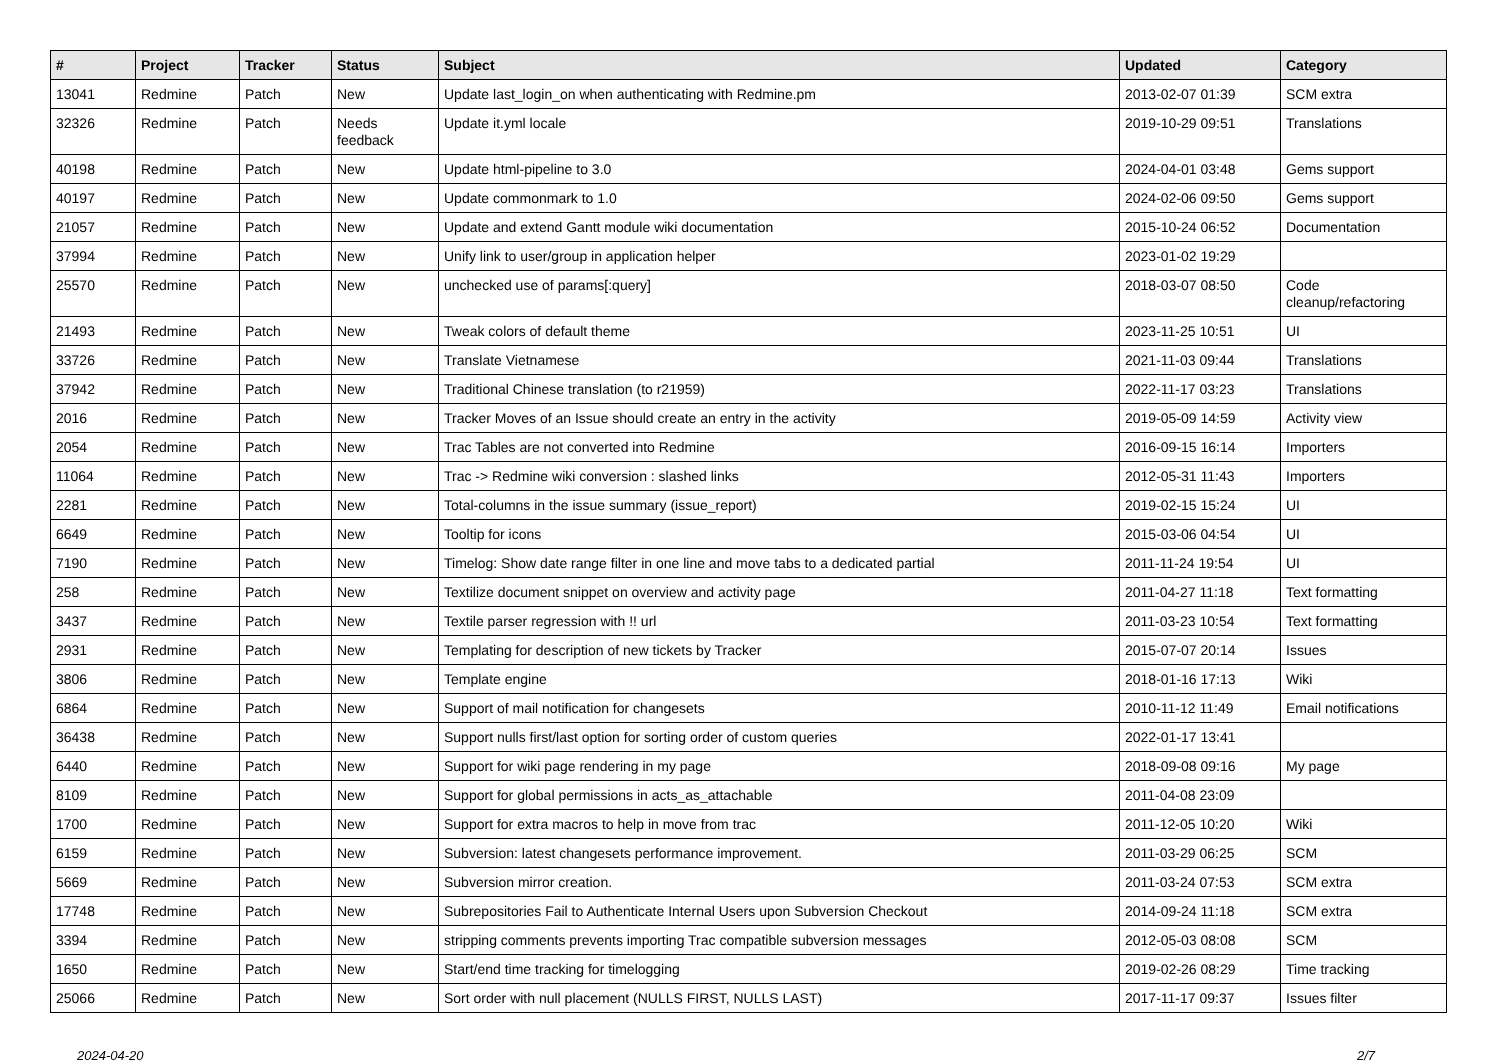| # | Project | Tracker | Status | Subject | Updated | Category |
| --- | --- | --- | --- | --- | --- | --- |
| 13041 | Redmine | Patch | New | Update last_login_on when authenticating with Redmine.pm | 2013-02-07 01:39 | SCM extra |
| 32326 | Redmine | Patch | Needs feedback | Update it.yml locale | 2019-10-29 09:51 | Translations |
| 40198 | Redmine | Patch | New | Update html-pipeline to 3.0 | 2024-04-01 03:48 | Gems support |
| 40197 | Redmine | Patch | New | Update commonmark to 1.0 | 2024-02-06 09:50 | Gems support |
| 21057 | Redmine | Patch | New | Update and extend Gantt module wiki documentation | 2015-10-24 06:52 | Documentation |
| 37994 | Redmine | Patch | New | Unify link to user/group in application helper | 2023-01-02 19:29 | |
| 25570 | Redmine | Patch | New | unchecked use of params[:query] | 2018-03-07 08:50 | Code cleanup/refactoring |
| 21493 | Redmine | Patch | New | Tweak colors of default theme | 2023-11-25 10:51 | UI |
| 33726 | Redmine | Patch | New | Translate Vietnamese | 2021-11-03 09:44 | Translations |
| 37942 | Redmine | Patch | New | Traditional Chinese translation (to r21959) | 2022-11-17 03:23 | Translations |
| 2016 | Redmine | Patch | New | Tracker Moves of an Issue should create an entry in the activity | 2019-05-09 14:59 | Activity view |
| 2054 | Redmine | Patch | New | Trac Tables are not converted into Redmine | 2016-09-15 16:14 | Importers |
| 11064 | Redmine | Patch | New | Trac -> Redmine wiki conversion : slashed links | 2012-05-31 11:43 | Importers |
| 2281 | Redmine | Patch | New | Total-columns in the issue summary (issue_report) | 2019-02-15 15:24 | UI |
| 6649 | Redmine | Patch | New | Tooltip for icons | 2015-03-06 04:54 | UI |
| 7190 | Redmine | Patch | New | Timelog: Show date range filter in one line and move tabs to a dedicated partial | 2011-11-24 19:54 | UI |
| 258 | Redmine | Patch | New | Textilize document snippet on overview and activity page | 2011-04-27 11:18 | Text formatting |
| 3437 | Redmine | Patch | New | Textile parser regression with !! url | 2011-03-23 10:54 | Text formatting |
| 2931 | Redmine | Patch | New | Templating for description of new tickets by Tracker | 2015-07-07 20:14 | Issues |
| 3806 | Redmine | Patch | New | Template engine | 2018-01-16 17:13 | Wiki |
| 6864 | Redmine | Patch | New | Support of mail notification for changesets | 2010-11-12 11:49 | Email notifications |
| 36438 | Redmine | Patch | New | Support nulls first/last option for sorting order of custom queries | 2022-01-17 13:41 | |
| 6440 | Redmine | Patch | New | Support for wiki page rendering in my page | 2018-09-08 09:16 | My page |
| 8109 | Redmine | Patch | New | Support for global permissions in acts_as_attachable | 2011-04-08 23:09 | |
| 1700 | Redmine | Patch | New | Support for extra macros to help in move from trac | 2011-12-05 10:20 | Wiki |
| 6159 | Redmine | Patch | New | Subversion: latest changesets performance improvement. | 2011-03-29 06:25 | SCM |
| 5669 | Redmine | Patch | New | Subversion mirror creation. | 2011-03-24 07:53 | SCM extra |
| 17748 | Redmine | Patch | New | Subrepositories Fail to Authenticate Internal Users upon Subversion Checkout | 2014-09-24 11:18 | SCM extra |
| 3394 | Redmine | Patch | New | stripping comments prevents importing Trac compatible subversion messages | 2012-05-03 08:08 | SCM |
| 1650 | Redmine | Patch | New | Start/end time tracking for timelogging | 2019-02-26 08:29 | Time tracking |
| 25066 | Redmine | Patch | New | Sort order with null placement (NULLS FIRST, NULLS LAST) | 2017-11-17 09:37 | Issues filter |
2024-04-20 2/7